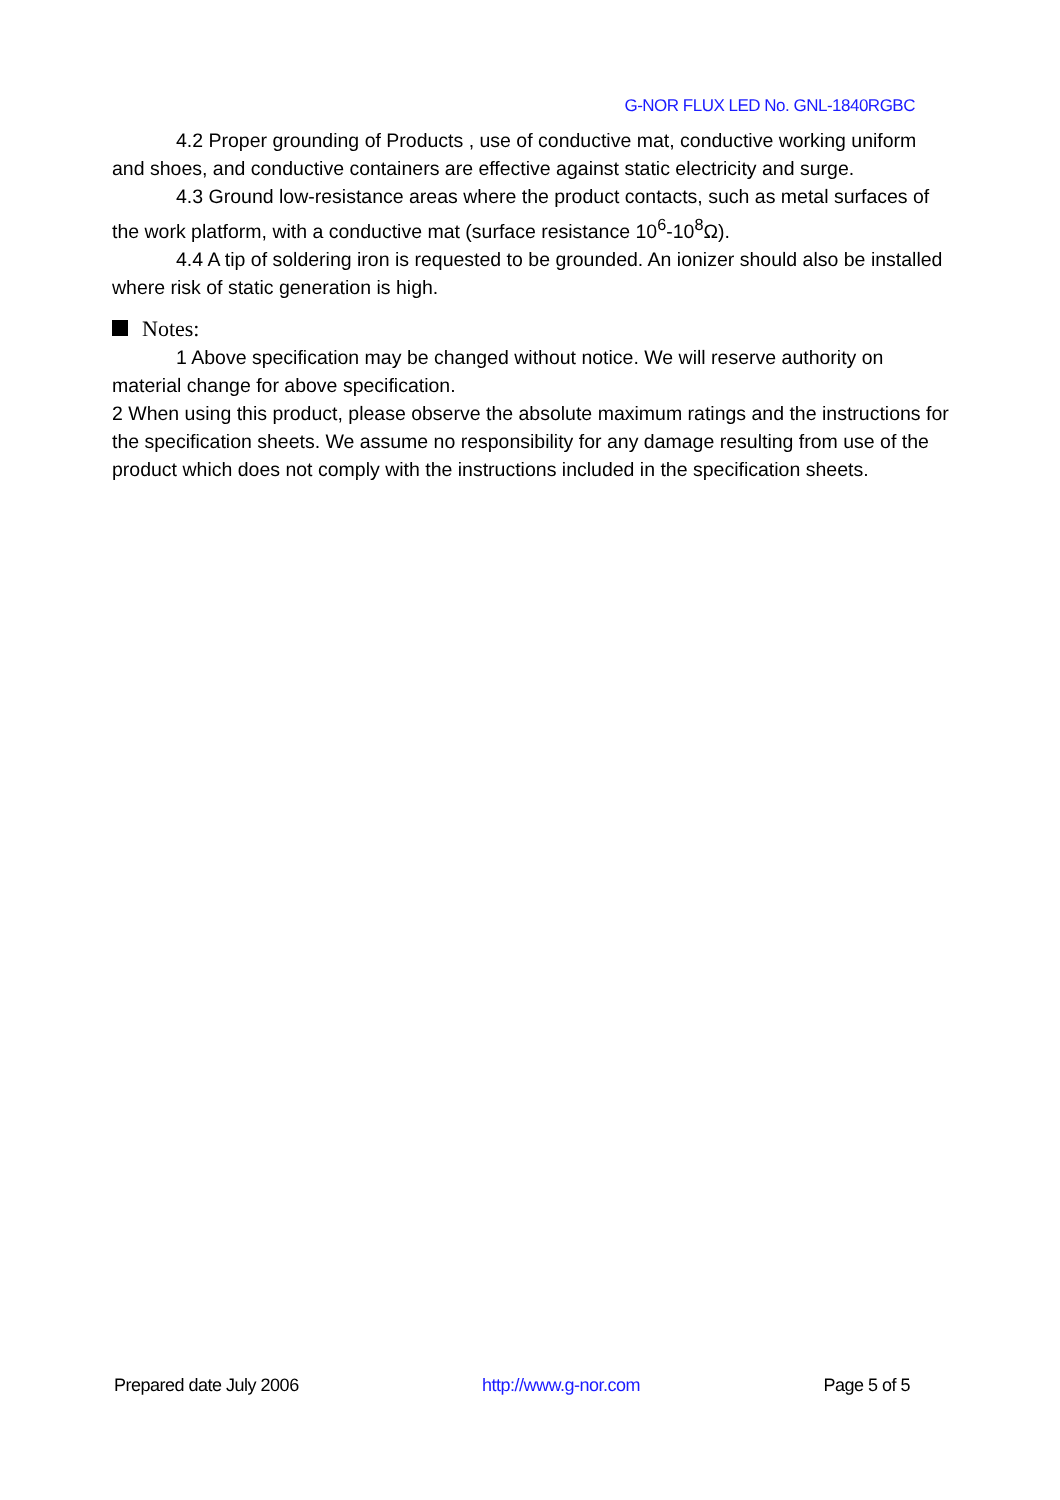G-NOR FLUX LED No. GNL-1840RGBC
4.2 Proper grounding of Products , use of conductive mat, conductive working uniform and shoes, and conductive containers are effective against static electricity and surge.
4.3 Ground low-resistance areas where the product contacts, such as metal surfaces of the work platform, with a conductive mat (surface resistance 10<sup>6</sup>-10<sup>8</sup>Ω).
4.4 A tip of soldering iron is requested to be grounded. An ionizer should also be installed where risk of static generation is high.
Notes:
1 Above specification may be changed without notice. We will reserve authority on material change for above specification.
2 When using this product, please observe the absolute maximum ratings and the instructions for the specification sheets. We assume no responsibility for any damage resulting from use of the product which does not comply with the instructions included in the specification sheets.
Prepared date July 2006 http://www.g-nor.com Page 5 of 5